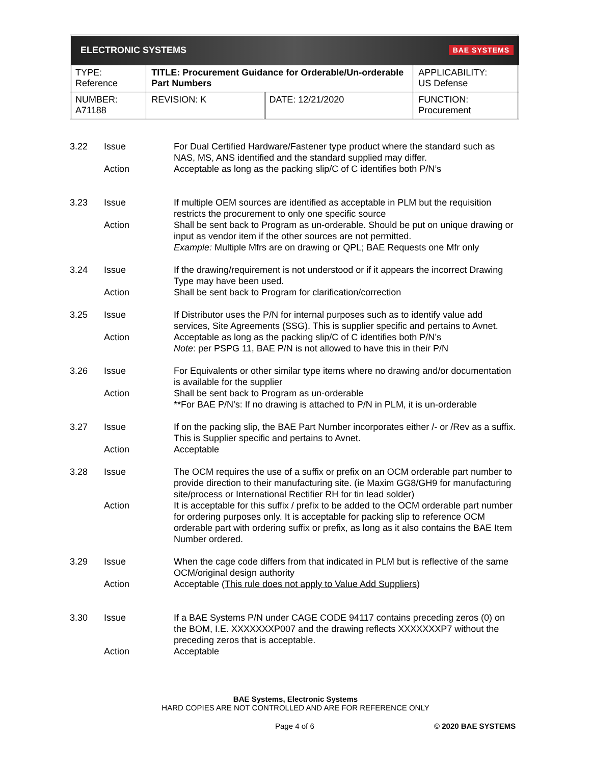| ELECTRONIC SYSTEMS BAE SYSTEMS | | | |
| TYPE: Reference | TITLE: Procurement Guidance for Orderable/Un-orderable Part Numbers | | APPLICABILITY: US Defense |
| NUMBER: A71188 | REVISION: K | DATE: 12/21/2020 | FUNCTION: Procurement |
| 3.22 | Issue | For Dual Certified Hardware/Fastener type product where the standard such as NAS, MS, ANS identified and the standard supplied may differ. |
| | Action | Acceptable as long as the packing slip/C of C identifies both P/N’s |
| 3.23 | Issue | If multiple OEM sources are identified as acceptable in PLM but the requisition restricts the procurement to only one specific source |
| | Action | Shall be sent back to Program as un-orderable. Should be put on unique drawing or input as vendor item if the other sources are not permitted. Example: Multiple Mfrs are on drawing or QPL; BAE Requests one Mfr only |
| 3.24 | Issue | If the drawing/requirement is not understood or if it appears the incorrect Drawing Type may have been used. |
| | Action | Shall be sent back to Program for clarification/correction |
| 3.25 | Issue | If Distributor uses the P/N for internal purposes such as to identify value add services, Site Agreements (SSG). This is supplier specific and pertains to Avnet. |
| | Action | Acceptable as long as the packing slip/C of C identifies both P/N’s Note : per PSPG 11, BAE P/N is not allowed to have this in their P/N |
| 3.26 | Issue | For Equivalents or other similar type items where no drawing and/or documentation is available for the supplier |
| | Action | Shall be sent back to Program as un-orderable **For BAE P/N’s: If no drawing is attached to P/N in PLM, it is un-orderable |
| 3.27 | Issue | If on the packing slip, the BAE Part Number incorporates either /- or /Rev as a suffix. This is Supplier specific and pertains to Avnet. |
| | Action | Acceptable |
| 3.28 | Issue | The OCM requires the use of a suffix or prefix on an OCM orderable part number to provide direction to their manufacturing site. (ie Maxim GG8/GH9 for manufacturing site/process or International Rectifier RH for tin lead solder) |
| | Action | It is acceptable for this suffix / prefix to be added to the OCM orderable part number for ordering purposes only. It is acceptable for packing slip to reference OCM orderable part with ordering suffix or prefix, as long as it also contains the BAE Item Number ordered. |
| 3.29 | Issue | When the cage code differs from that indicated in PLM but is reflective of the same OCM/original design authority |
| | Action | Acceptable ( This rule does not apply to Value Add Suppliers ) |
| 3.30 | Issue | If a BAE Systems P/N under CAGE CODE 94117 contains preceding zeros (0) on the BOM, I.E. XXXXXXXP007 and the drawing reflects XXXXXXXP7 without the preceding zeros that is acceptable. |
| | Action | Acceptable |
BAE Systems, Electronic Systems
HARD COPIES ARE NOT CONTROLLED AND ARE FOR REFERENCE ONLY
Page 4 of 6 © 2020 BAE SYSTEMS